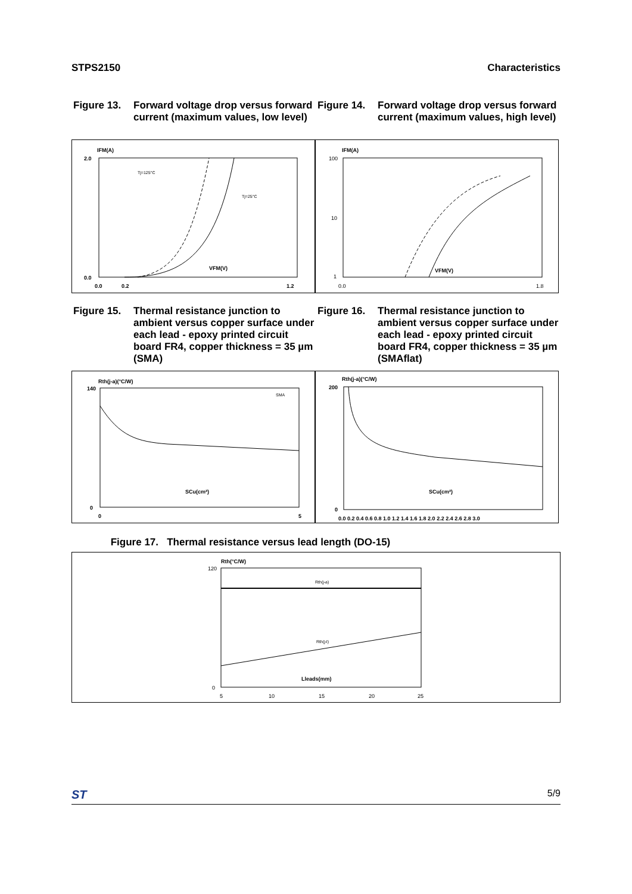STPS2150 Characteristics
Figure 13. Forward voltage drop versus forward current (maximum values, low level)
Figure 14. Forward voltage drop versus forward current (maximum values, high level)
IFM(A)
VFM(V)
2.0
0.0
0.0 0.2
1.2
Tj=125°C
Tj=25°C
IFM(A)
VFM(V)
100
10
1
0.0
1.8
Figure 15. Thermal resistance junction to ambient versus copper surface under each lead - epoxy printed circuit board FR4, copper thickness = 35 µm (SMA)
Figure 16. Thermal resistance junction to ambient versus copper surface under each lead - epoxy printed circuit board FR4, copper thickness = 35 µm (SMAflat)
Rth(j-a)(°C/W)
SCu(cm²)
140
0
0
5
SMA
Rth(j-a)(°C/W)
SCu(cm²)
200
0
0.0 0.2 0.4 0.6 0.8 1.0 1.2 1.4 1.6 1.8 2.0 2.2 2.4 2.6 2.8 3.0
Figure 17. Thermal resistance versus lead length (DO-15)
Rth(°C/W)
Lleads(mm)
120
0
5
10
15
20
25
Rth(j-a)
Rth(j-l)
ST 5/9